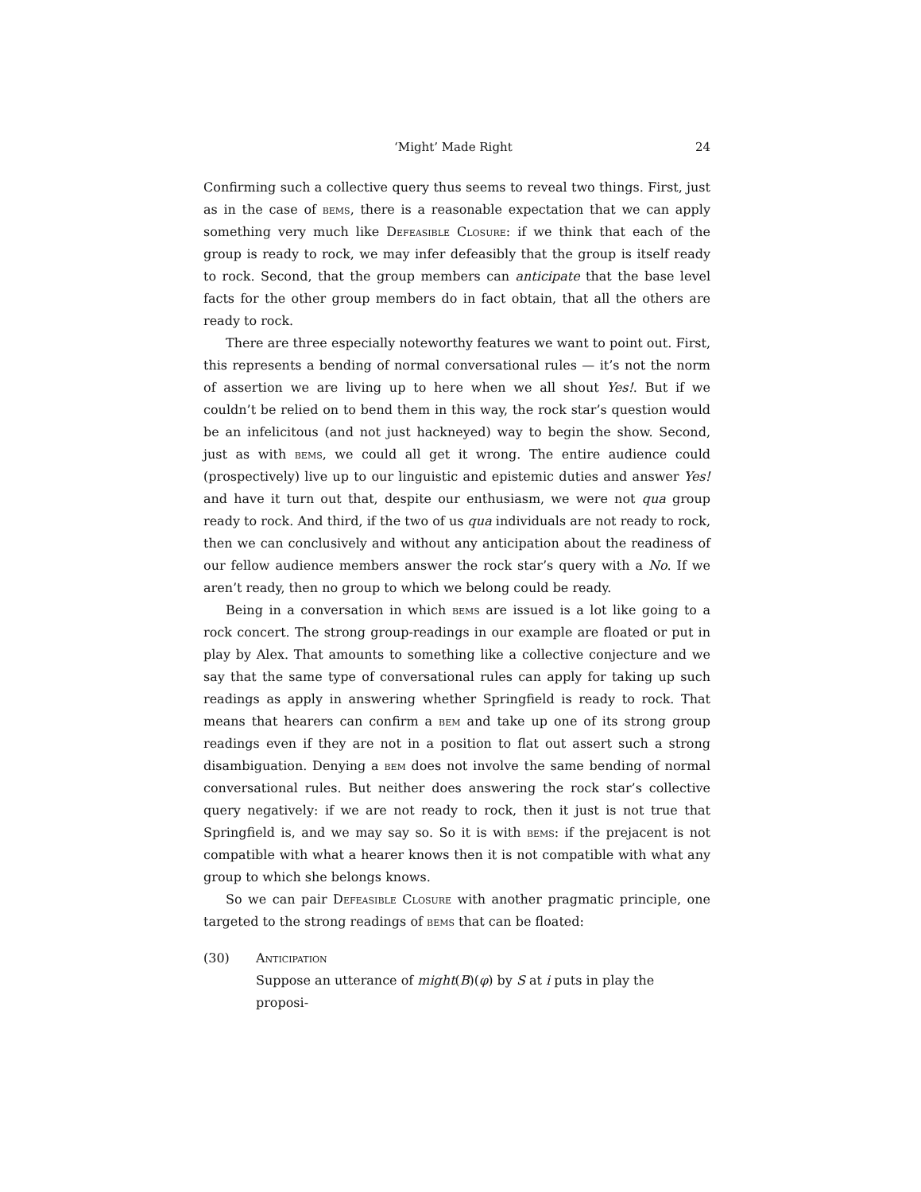‘Might’ Made Right 24
Confirming such a collective query thus seems to reveal two things. First, just as in the case of bems, there is a reasonable expectation that we can apply something very much like Defeasible Closure: if we think that each of the group is ready to rock, we may infer defeasibly that the group is itself ready to rock. Second, that the group members can anticipate that the base level facts for the other group members do in fact obtain, that all the others are ready to rock.
There are three especially noteworthy features we want to point out. First, this represents a bending of normal conversational rules — it’s not the norm of assertion we are living up to here when we all shout Yes!. But if we couldn’t be relied on to bend them in this way, the rock star’s question would be an infelicitous (and not just hackneyed) way to begin the show. Second, just as with bems, we could all get it wrong. The entire audience could (prospectively) live up to our linguistic and epistemic duties and answer Yes! and have it turn out that, despite our enthusiasm, we were not qua group ready to rock. And third, if the two of us qua individuals are not ready to rock, then we can conclusively and without any anticipation about the readiness of our fellow audience members answer the rock star’s query with a No. If we aren’t ready, then no group to which we belong could be ready.
Being in a conversation in which bems are issued is a lot like going to a rock concert. The strong group-readings in our example are floated or put in play by Alex. That amounts to something like a collective conjecture and we say that the same type of conversational rules can apply for taking up such readings as apply in answering whether Springfield is ready to rock. That means that hearers can confirm a bem and take up one of its strong group readings even if they are not in a position to flat out assert such a strong disambiguation. Denying a bem does not involve the same bending of normal conversational rules. But neither does answering the rock star’s collective query negatively: if we are not ready to rock, then it just is not true that Springfield is, and we may say so. So it is with bems: if the prejacent is not compatible with what a hearer knows then it is not compatible with what any group to which she belongs knows.
So we can pair Defeasible Closure with another pragmatic principle, one targeted to the strong readings of bems that can be floated:
(30) Anticipation
Suppose an utterance of might(B)(φ) by S at i puts in play the proposi-